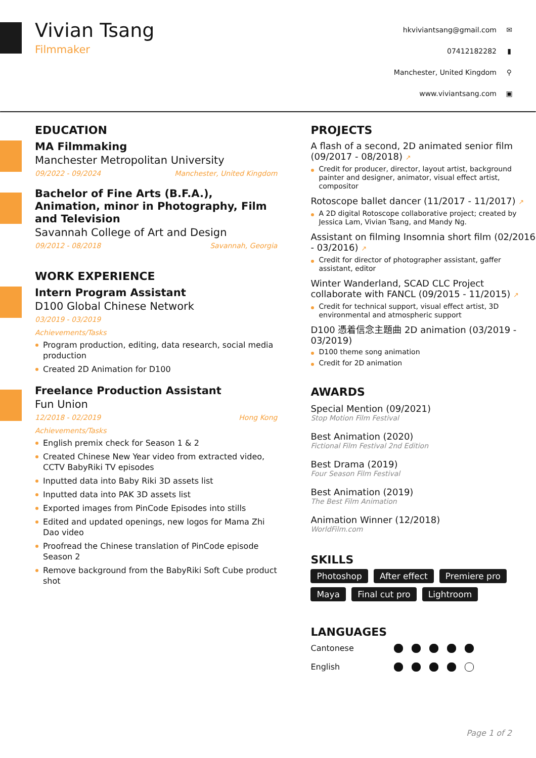Vivian Tsang
Filmmaker
hkviviantsang@gmail.com ✉
07412182282 ▮
Manchester, United Kingdom ⚲
www.viviantsang.com ▣
EDUCATION
MA Filmmaking
Manchester Metropolitan University
09/2022 - 09/2024 Manchester, United Kingdom
Bachelor of Fine Arts (B.F.A.), Animation, minor in Photography, Film and Television
Savannah College of Art and Design
09/2012 - 08/2018 Savannah, Georgia
WORK EXPERIENCE
Intern Program Assistant
D100 Global Chinese Network
03/2019 - 03/2019
Achievements/Tasks
Program production, editing, data research, social media production
Created 2D Animation for D100
Freelance Production Assistant
Fun Union
12/2018 - 02/2019 Hong Kong
Achievements/Tasks
English premix check for Season 1 & 2
Created Chinese New Year video from extracted video, CCTV BabyRiki TV episodes
Inputted data into Baby Riki 3D assets list
Inputted data into PAK 3D assets list
Exported images from PinCode Episodes into stills
Edited and updated openings, new logos for Mama Zhi Dao video
Proofread the Chinese translation of PinCode episode Season 2
Remove background from the BabyRiki Soft Cube product shot
PROJECTS
A flash of a second, 2D animated senior film (09/2017 - 08/2018) ↗
Credit for producer, director, layout artist, background painter and designer, animator, visual effect artist, compositor
Rotoscope ballet dancer (11/2017 - 11/2017) ↗
A 2D digital Rotoscope collaborative project; created by Jessica Lam, Vivian Tsang, and Mandy Ng.
Assistant on filming Insomnia short film (02/2016 - 03/2016) ↗
Credit for director of photographer assistant, gaffer assistant, editor
Winter Wanderland, SCAD CLC Project collaborate with FANCL (09/2015 - 11/2015) ↗
Credit for technical support, visual effect artist, 3D environmental and atmospheric support
D100 憑着信念主題曲 2D animation (03/2019 - 03/2019)
D100 theme song animation
Credit for 2D animation
AWARDS
Special Mention (09/2021)
Stop Motion Film Festival
Best Animation (2020)
Fictional Film Festival 2nd Edition
Best Drama (2019)
Four Season Film Festival
Best Animation (2019)
The Best Film Animation
Animation Winner (12/2018)
WorldFilm.com
SKILLS
Photoshop After effect Premiere pro Maya Final cut pro Lightroom
LANGUAGES
Cantonese
English
Page 1 of 2